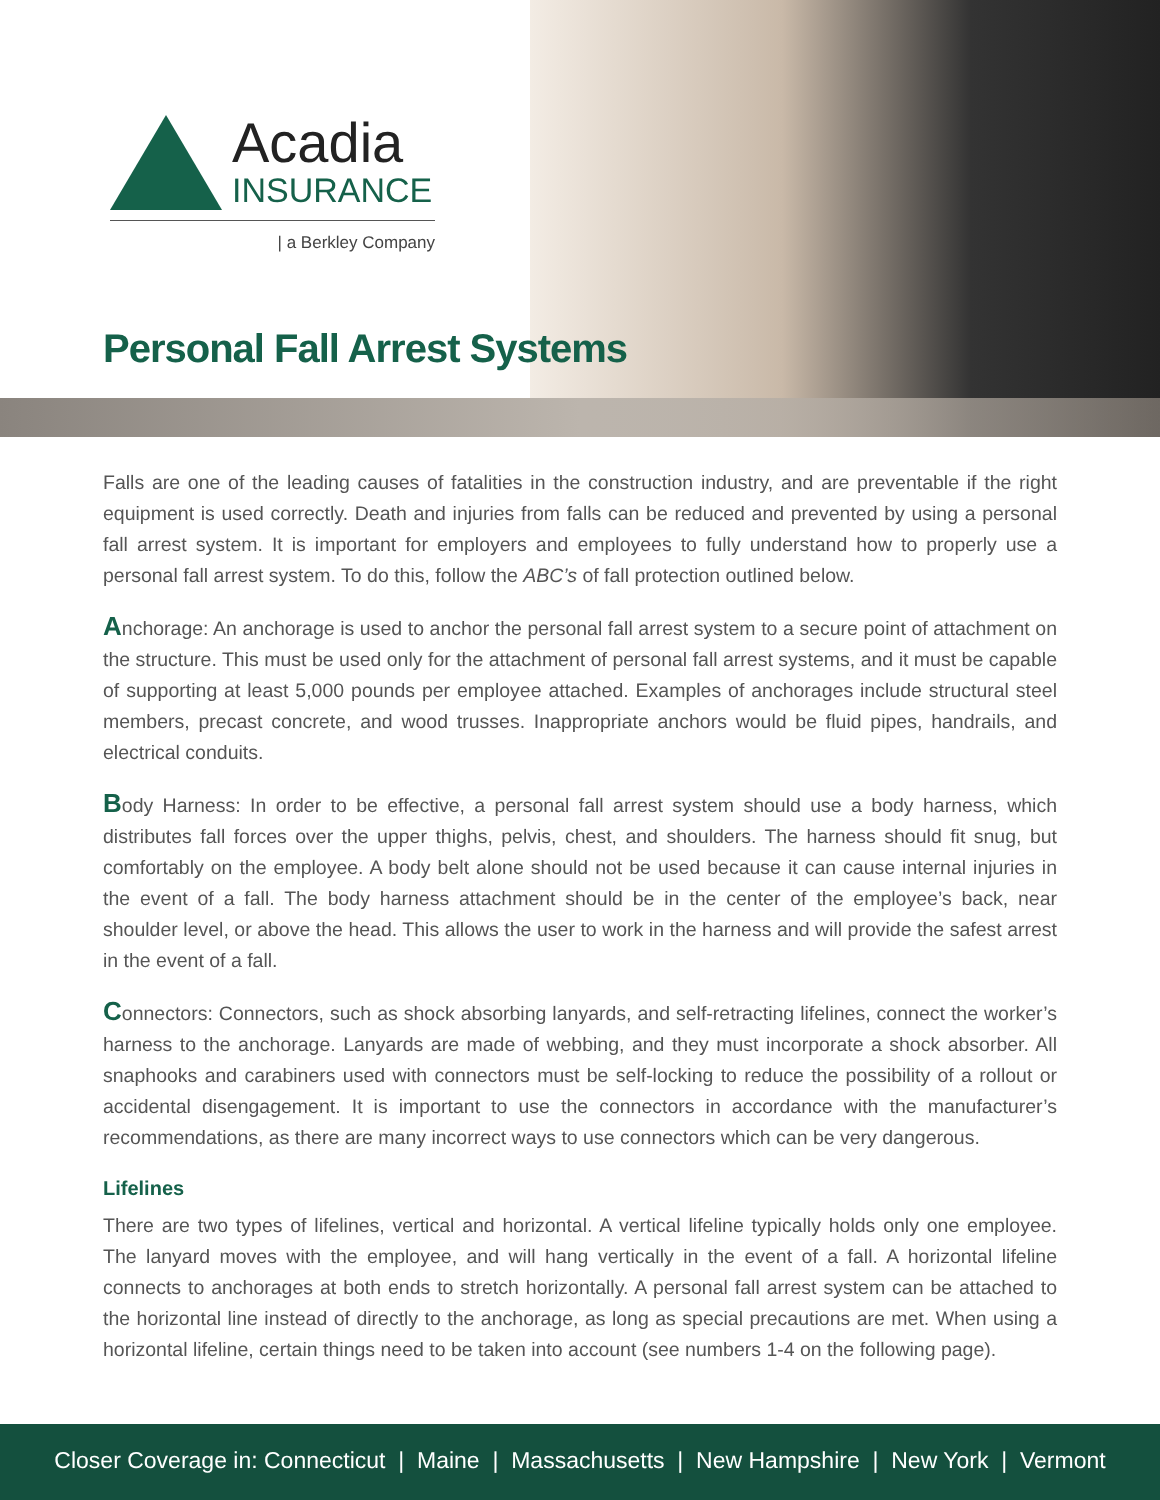Acadia INSURANCE
| a Berkley Company
Personal Fall Arrest Systems
Falls are one of the leading causes of fatalities in the construction industry, and are preventable if the right equipment is used correctly. Death and injuries from falls can be reduced and prevented by using a personal fall arrest system. It is important for employers and employees to fully understand how to properly use a personal fall arrest system. To do this, follow the ABC’s of fall protection outlined below.
Anchorage: An anchorage is used to anchor the personal fall arrest system to a secure point of attachment on the structure. This must be used only for the attachment of personal fall arrest systems, and it must be capable of supporting at least 5,000 pounds per employee attached. Examples of anchorages include structural steel members, precast concrete, and wood trusses. Inappropriate anchors would be fluid pipes, handrails, and electrical conduits.
Body Harness: In order to be effective, a personal fall arrest system should use a body harness, which distributes fall forces over the upper thighs, pelvis, chest, and shoulders. The harness should fit snug, but comfortably on the employee. A body belt alone should not be used because it can cause internal injuries in the event of a fall. The body harness attachment should be in the center of the employee’s back, near shoulder level, or above the head. This allows the user to work in the harness and will provide the safest arrest in the event of a fall.
Connectors: Connectors, such as shock absorbing lanyards, and self-retracting lifelines, connect the worker’s harness to the anchorage. Lanyards are made of webbing, and they must incorporate a shock absorber. All snaphooks and carabiners used with connectors must be self-locking to reduce the possibility of a rollout or accidental disengagement. It is important to use the connectors in accordance with the manufacturer’s recommendations, as there are many incorrect ways to use connectors which can be very dangerous.
Lifelines
There are two types of lifelines, vertical and horizontal. A vertical lifeline typically holds only one employee. The lanyard moves with the employee, and will hang vertically in the event of a fall. A horizontal lifeline connects to anchorages at both ends to stretch horizontally. A personal fall arrest system can be attached to the horizontal line instead of directly to the anchorage, as long as special precautions are met. When using a horizontal lifeline, certain things need to be taken into account (see numbers 1-4 on the following page).
Closer Coverage in: Connecticut | Maine | Massachusetts | New Hampshire | New York | Vermont